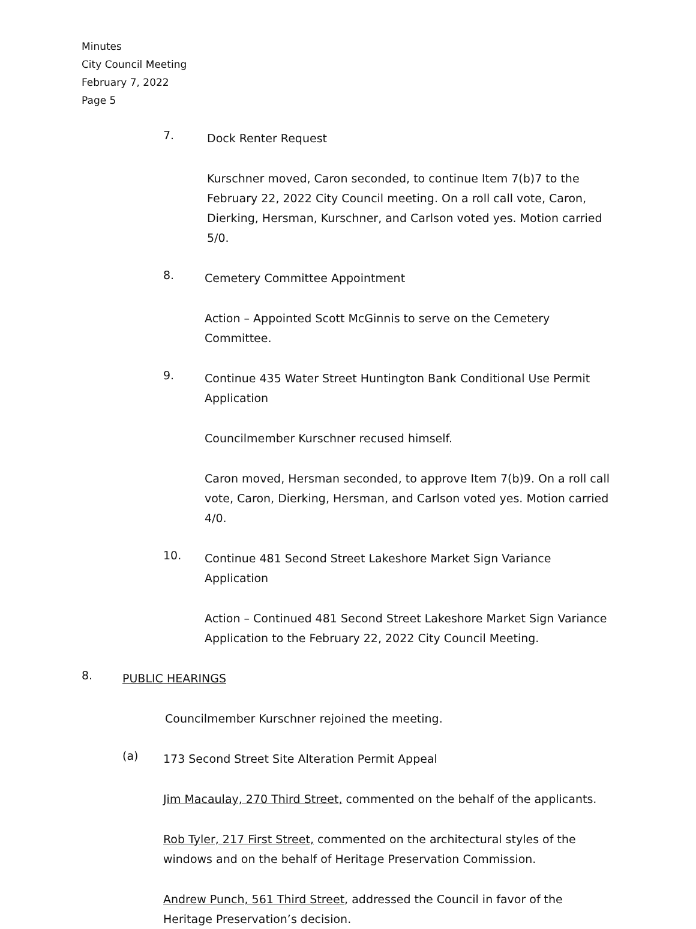Minutes
City Council Meeting
February 7, 2022
Page 5
7.
Dock Renter Request
Kurschner moved, Caron seconded, to continue Item 7(b)7 to the February 22, 2022 City Council meeting. On a roll call vote, Caron, Dierking, Hersman, Kurschner, and Carlson voted yes. Motion carried 5/0.
8.
Cemetery Committee Appointment
Action – Appointed Scott McGinnis to serve on the Cemetery Committee.
9.
Continue 435 Water Street Huntington Bank Conditional Use Permit Application
Councilmember Kurschner recused himself.
Caron moved, Hersman seconded, to approve Item 7(b)9. On a roll call vote, Caron, Dierking, Hersman, and Carlson voted yes. Motion carried 4/0.
10.
Continue 481 Second Street Lakeshore Market Sign Variance Application
Action – Continued 481 Second Street Lakeshore Market Sign Variance Application to the February 22, 2022 City Council Meeting.
8.
PUBLIC HEARINGS
Councilmember Kurschner rejoined the meeting.
(a)
173 Second Street Site Alteration Permit Appeal
Jim Macaulay, 270 Third Street, commented on the behalf of the applicants.
Rob Tyler, 217 First Street, commented on the architectural styles of the windows and on the behalf of Heritage Preservation Commission.
Andrew Punch, 561 Third Street, addressed the Council in favor of the Heritage Preservation’s decision.